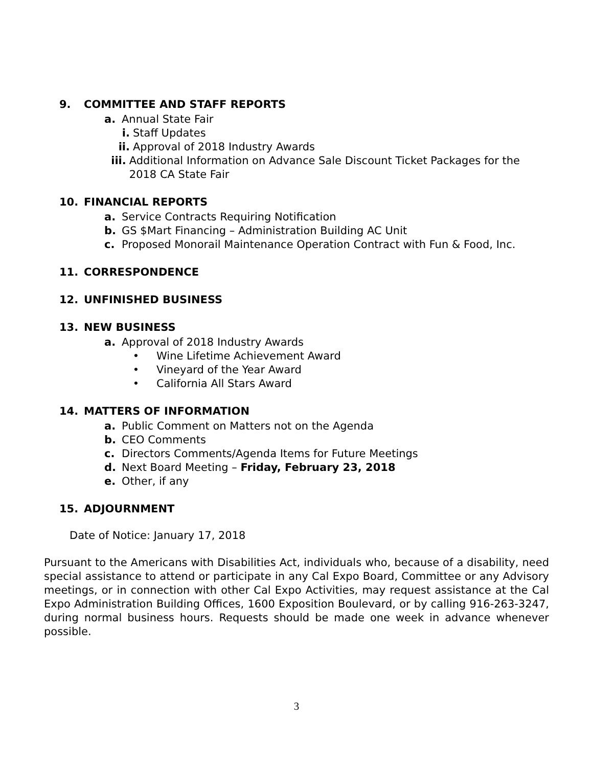9. COMMITTEE AND STAFF REPORTS
a. Annual State Fair
i. Staff Updates
ii. Approval of 2018 Industry Awards
iii. Additional Information on Advance Sale Discount Ticket Packages for the 2018 CA State Fair
10. FINANCIAL REPORTS
a. Service Contracts Requiring Notification
b. GS $Mart Financing – Administration Building AC Unit
c. Proposed Monorail Maintenance Operation Contract with Fun & Food, Inc.
11. CORRESPONDENCE
12. UNFINISHED BUSINESS
13. NEW BUSINESS
a. Approval of 2018 Industry Awards
• Wine Lifetime Achievement Award
• Vineyard of the Year Award
• California All Stars Award
14. MATTERS OF INFORMATION
a. Public Comment on Matters not on the Agenda
b. CEO Comments
c. Directors Comments/Agenda Items for Future Meetings
d. Next Board Meeting – Friday, February 23, 2018
e. Other, if any
15. ADJOURNMENT
Date of Notice: January 17, 2018
Pursuant to the Americans with Disabilities Act, individuals who, because of a disability, need special assistance to attend or participate in any Cal Expo Board, Committee or any Advisory meetings, or in connection with other Cal Expo Activities, may request assistance at the Cal Expo Administration Building Offices, 1600 Exposition Boulevard, or by calling 916-263-3247, during normal business hours. Requests should be made one week in advance whenever possible.
3